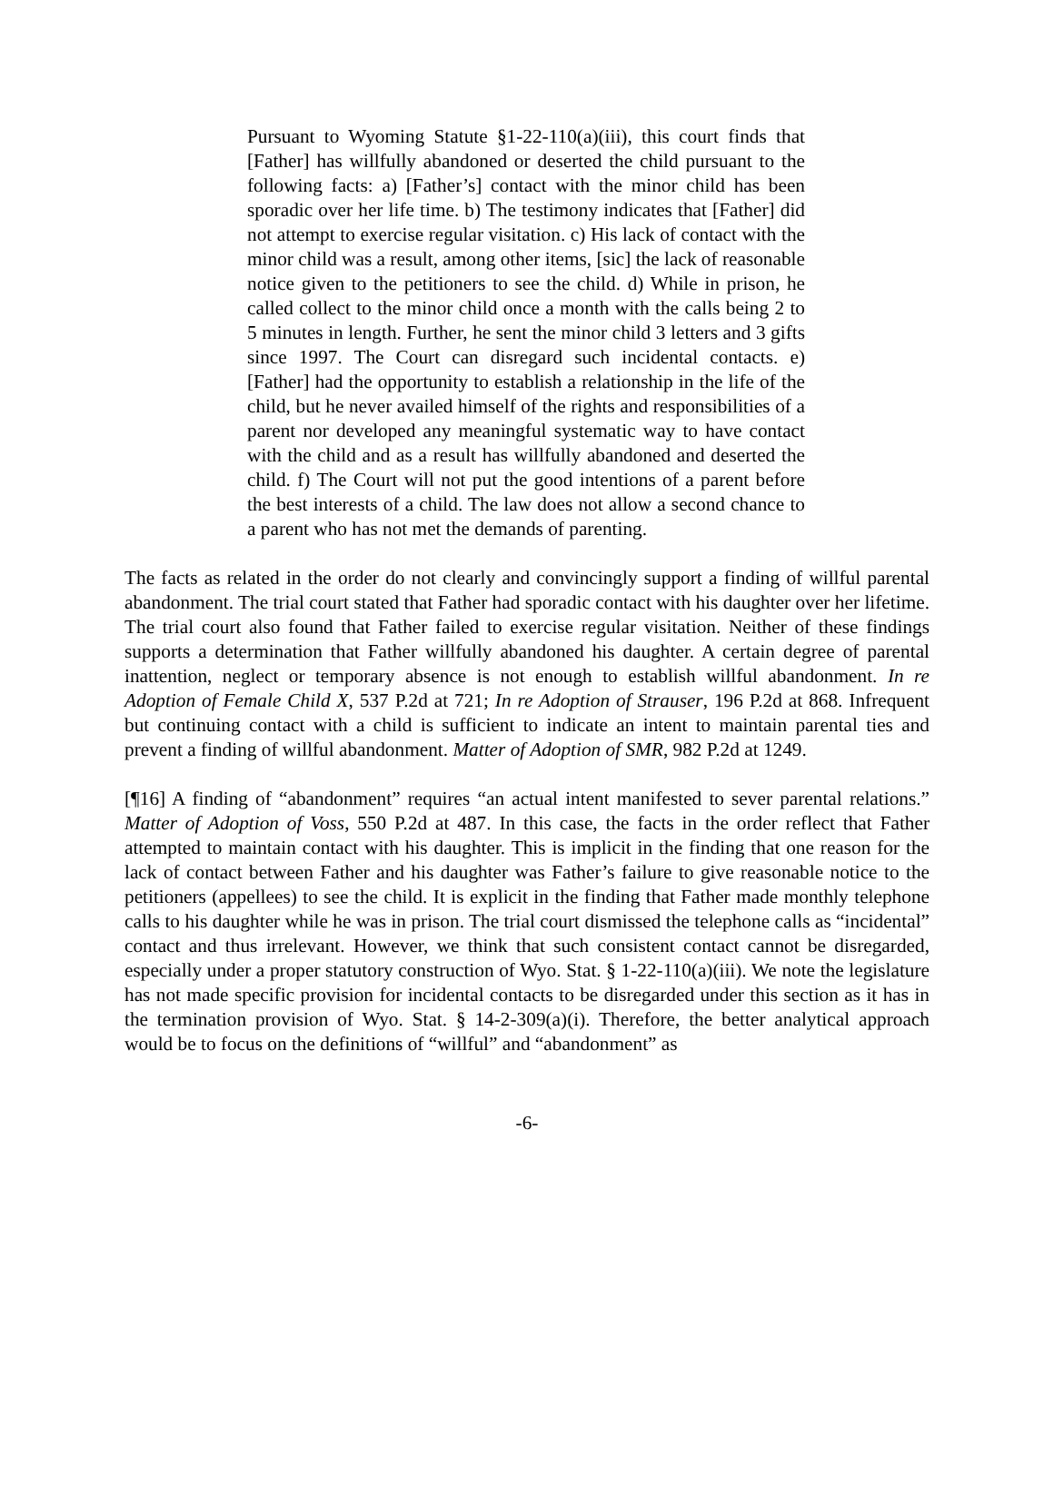Pursuant to Wyoming Statute §1-22-110(a)(iii), this court finds that [Father] has willfully abandoned or deserted the child pursuant to the following facts: a) [Father’s] contact with the minor child has been sporadic over her life time. b) The testimony indicates that [Father] did not attempt to exercise regular visitation. c) His lack of contact with the minor child was a result, among other items, [sic] the lack of reasonable notice given to the petitioners to see the child. d) While in prison, he called collect to the minor child once a month with the calls being 2 to 5 minutes in length. Further, he sent the minor child 3 letters and 3 gifts since 1997. The Court can disregard such incidental contacts. e) [Father] had the opportunity to establish a relationship in the life of the child, but he never availed himself of the rights and responsibilities of a parent nor developed any meaningful systematic way to have contact with the child and as a result has willfully abandoned and deserted the child. f) The Court will not put the good intentions of a parent before the best interests of a child. The law does not allow a second chance to a parent who has not met the demands of parenting.
The facts as related in the order do not clearly and convincingly support a finding of willful parental abandonment. The trial court stated that Father had sporadic contact with his daughter over her lifetime. The trial court also found that Father failed to exercise regular visitation. Neither of these findings supports a determination that Father willfully abandoned his daughter. A certain degree of parental inattention, neglect or temporary absence is not enough to establish willful abandonment. In re Adoption of Female Child X, 537 P.2d at 721; In re Adoption of Strauser, 196 P.2d at 868. Infrequent but continuing contact with a child is sufficient to indicate an intent to maintain parental ties and prevent a finding of willful abandonment. Matter of Adoption of SMR, 982 P.2d at 1249.
[¶16] A finding of “abandonment” requires “an actual intent manifested to sever parental relations.” Matter of Adoption of Voss, 550 P.2d at 487. In this case, the facts in the order reflect that Father attempted to maintain contact with his daughter. This is implicit in the finding that one reason for the lack of contact between Father and his daughter was Father’s failure to give reasonable notice to the petitioners (appellees) to see the child. It is explicit in the finding that Father made monthly telephone calls to his daughter while he was in prison. The trial court dismissed the telephone calls as “incidental” contact and thus irrelevant. However, we think that such consistent contact cannot be disregarded, especially under a proper statutory construction of Wyo. Stat. § 1-22-110(a)(iii). We note the legislature has not made specific provision for incidental contacts to be disregarded under this section as it has in the termination provision of Wyo. Stat. § 14-2-309(a)(i). Therefore, the better analytical approach would be to focus on the definitions of “willful” and “abandonment” as
-6-